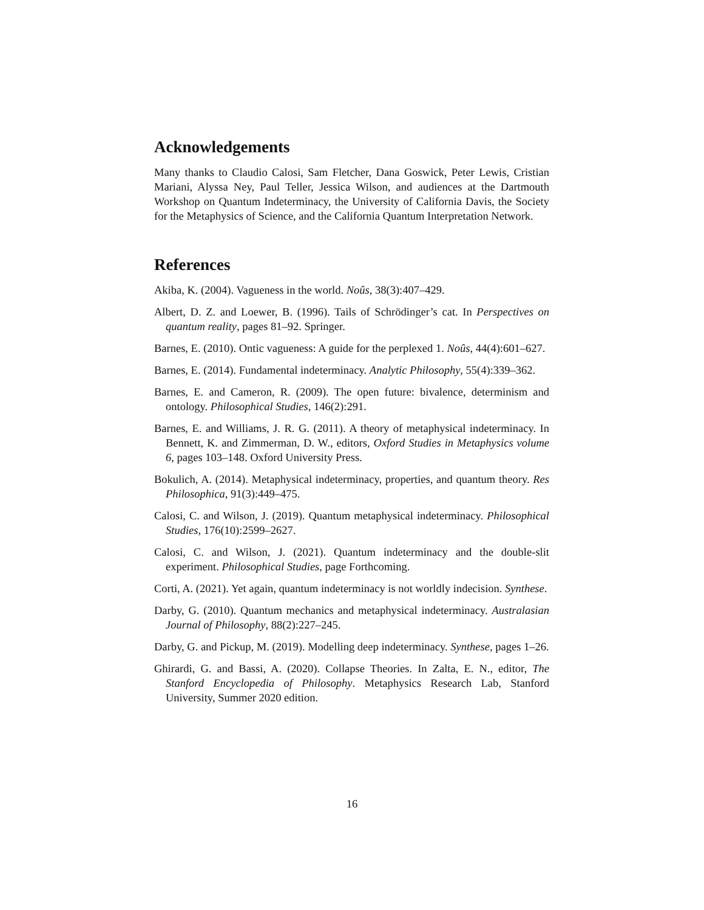Acknowledgements
Many thanks to Claudio Calosi, Sam Fletcher, Dana Goswick, Peter Lewis, Cristian Mariani, Alyssa Ney, Paul Teller, Jessica Wilson, and audiences at the Dartmouth Workshop on Quantum Indeterminacy, the University of California Davis, the Society for the Metaphysics of Science, and the California Quantum Interpretation Network.
References
Akiba, K. (2004). Vagueness in the world. Noûs, 38(3):407–429.
Albert, D. Z. and Loewer, B. (1996). Tails of Schrödinger’s cat. In Perspectives on quantum reality, pages 81–92. Springer.
Barnes, E. (2010). Ontic vagueness: A guide for the perplexed 1. Noûs, 44(4):601–627.
Barnes, E. (2014). Fundamental indeterminacy. Analytic Philosophy, 55(4):339–362.
Barnes, E. and Cameron, R. (2009). The open future: bivalence, determinism and ontology. Philosophical Studies, 146(2):291.
Barnes, E. and Williams, J. R. G. (2011). A theory of metaphysical indeterminacy. In Bennett, K. and Zimmerman, D. W., editors, Oxford Studies in Metaphysics volume 6, pages 103–148. Oxford University Press.
Bokulich, A. (2014). Metaphysical indeterminacy, properties, and quantum theory. Res Philosophica, 91(3):449–475.
Calosi, C. and Wilson, J. (2019). Quantum metaphysical indeterminacy. Philosophical Studies, 176(10):2599–2627.
Calosi, C. and Wilson, J. (2021). Quantum indeterminacy and the double-slit experiment. Philosophical Studies, page Forthcoming.
Corti, A. (2021). Yet again, quantum indeterminacy is not worldly indecision. Synthese.
Darby, G. (2010). Quantum mechanics and metaphysical indeterminacy. Australasian Journal of Philosophy, 88(2):227–245.
Darby, G. and Pickup, M. (2019). Modelling deep indeterminacy. Synthese, pages 1–26.
Ghirardi, G. and Bassi, A. (2020). Collapse Theories. In Zalta, E. N., editor, The Stanford Encyclopedia of Philosophy. Metaphysics Research Lab, Stanford University, Summer 2020 edition.
16